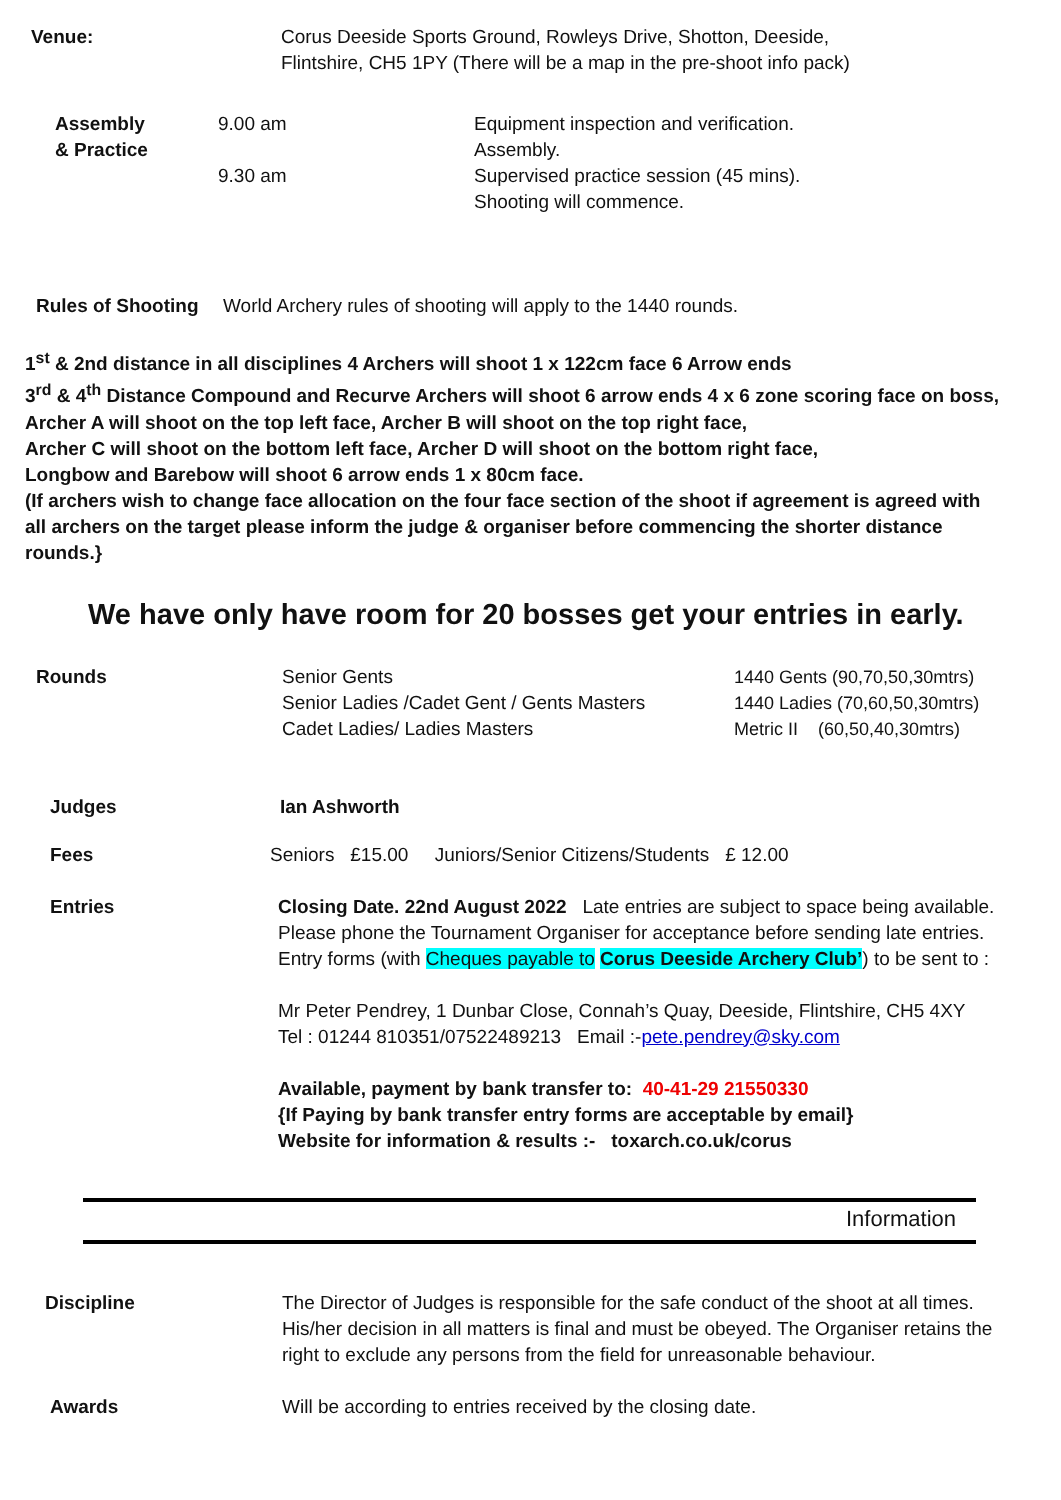Venue: Corus Deeside Sports Ground, Rowleys Drive, Shotton, Deeside,
Flintshire, CH5 1PY (There will be a map in the pre-shoot info pack)
Assembly
& Practice
9.00 am
9.30 am
Equipment inspection and verification.
Assembly.
Supervised practice session (45 mins).
Shooting will commence.
Rules of Shooting
World Archery rules of shooting will apply to the 1440 rounds.
1<sup>st</sup> & 2nd distance in all disciplines 4 Archers will shoot 1 x 122cm face 6 Arrow ends
3<sup>rd</sup> & 4<sup>th</sup> Distance Compound and Recurve Archers will shoot 6 arrow ends 4 x 6 zone scoring face on boss,
Archer A will shoot on the top left face, Archer B will shoot on the top right face,
Archer C will shoot on the bottom left face, Archer D will shoot on the bottom right face,
Longbow and Barebow will shoot 6 arrow ends 1 x 80cm face.
(If archers wish to change face allocation on the four face section of the shoot if agreement is agreed with all archers on the target please inform the judge & organiser before commencing the shorter distance rounds.}
We have only have room for 20 bosses get your entries in early.
Rounds Senior Gents
Senior Ladies /Cadet Gent / Gents Masters
Cadet Ladies/ Ladies Masters
1440 Gents (90,70,50,30mtrs)
1440 Ladies (70,60,50,30mtrs)
Metric II (60,50,40,30mtrs)
Judges Ian Ashworth
Fees Seniors £15.00 Juniors/Senior Citizens/Students £ 12.00
Entries Closing Date. 22nd August 2022 Late entries are subject to space being available. Please phone the Tournament Organiser for acceptance before sending late entries.
Entry forms (with Cheques payable to Corus Deeside Archery Club’) to be sent to :
Mr Peter Pendrey, 1 Dunbar Close, Connah’s Quay, Deeside, Flintshire, CH5 4XY
Tel : 01244 810351/07522489213 Email :-pete.pendrey@sky.com
Available, payment by bank transfer to: 40-41-29 21550330
{If Paying by bank transfer entry forms are acceptable by email}
Website for information & results :- toxarch.co.uk/corus
Information
Discipline The Director of Judges is responsible for the safe conduct of the shoot at all times. His/her decision in all matters is final and must be obeyed. The Organiser retains the right to exclude any persons from the field for unreasonable behaviour.
Awards Will be according to entries received by the closing date.